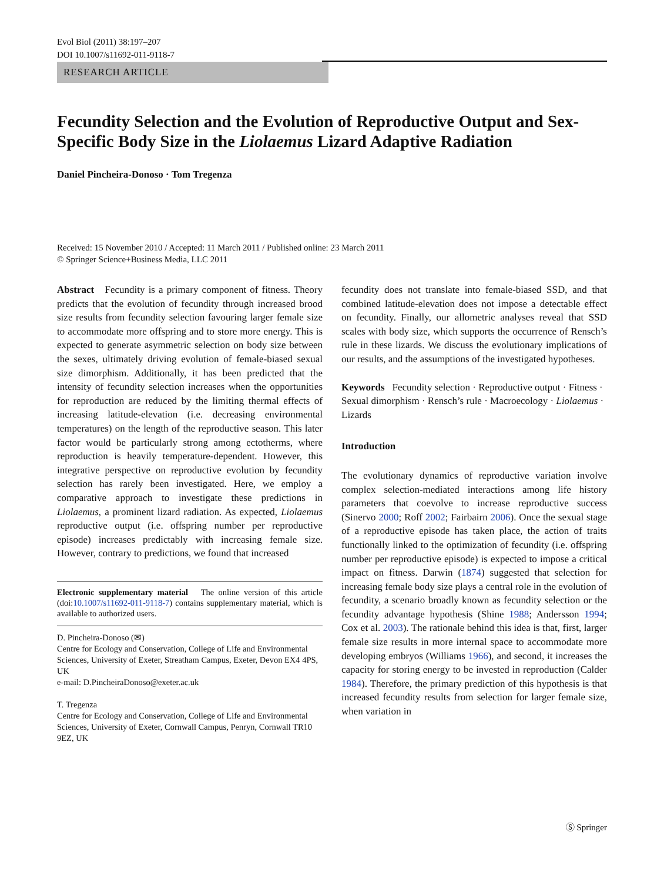Evol Biol (2011) 38:197–207
DOI 10.1007/s11692-011-9118-7
RESEARCH ARTICLE
Fecundity Selection and the Evolution of Reproductive Output and Sex-Specific Body Size in the Liolaemus Lizard Adaptive Radiation
Daniel Pincheira-Donoso · Tom Tregenza
Received: 15 November 2010 / Accepted: 11 March 2011 / Published online: 23 March 2011
© Springer Science+Business Media, LLC 2011
Abstract Fecundity is a primary component of fitness. Theory predicts that the evolution of fecundity through increased brood size results from fecundity selection favouring larger female size to accommodate more offspring and to store more energy. This is expected to generate asymmetric selection on body size between the sexes, ultimately driving evolution of female-biased sexual size dimorphism. Additionally, it has been predicted that the intensity of fecundity selection increases when the opportunities for reproduction are reduced by the limiting thermal effects of increasing latitude-elevation (i.e. decreasing environmental temperatures) on the length of the reproductive season. This later factor would be particularly strong among ectotherms, where reproduction is heavily temperature-dependent. However, this integrative perspective on reproductive evolution by fecundity selection has rarely been investigated. Here, we employ a comparative approach to investigate these predictions in Liolaemus, a prominent lizard radiation. As expected, Liolaemus reproductive output (i.e. offspring number per reproductive episode) increases predictably with increasing female size. However, contrary to predictions, we found that increased
Electronic supplementary material The online version of this article (doi:10.1007/s11692-011-9118-7) contains supplementary material, which is available to authorized users.
D. Pincheira-Donoso (✉)
Centre for Ecology and Conservation, College of Life and Environmental Sciences, University of Exeter, Streatham Campus, Exeter, Devon EX4 4PS, UK
e-mail: D.PincheiraDonoso@exeter.ac.uk
T. Tregenza
Centre for Ecology and Conservation, College of Life and Environmental Sciences, University of Exeter, Cornwall Campus, Penryn, Cornwall TR10 9EZ, UK
fecundity does not translate into female-biased SSD, and that combined latitude-elevation does not impose a detectable effect on fecundity. Finally, our allometric analyses reveal that SSD scales with body size, which supports the occurrence of Rensch’s rule in these lizards. We discuss the evolutionary implications of our results, and the assumptions of the investigated hypotheses.
Keywords Fecundity selection · Reproductive output · Fitness · Sexual dimorphism · Rensch’s rule · Macroecology · Liolaemus · Lizards
Introduction
The evolutionary dynamics of reproductive variation involve complex selection-mediated interactions among life history parameters that coevolve to increase reproductive success (Sinervo 2000; Roff 2002; Fairbairn 2006). Once the sexual stage of a reproductive episode has taken place, the action of traits functionally linked to the optimization of fecundity (i.e. offspring number per reproductive episode) is expected to impose a critical impact on fitness. Darwin (1874) suggested that selection for increasing female body size plays a central role in the evolution of fecundity, a scenario broadly known as fecundity selection or the fecundity advantage hypothesis (Shine 1988; Andersson 1994; Cox et al. 2003). The rationale behind this idea is that, first, larger female size results in more internal space to accommodate more developing embryos (Williams 1966), and second, it increases the capacity for storing energy to be invested in reproduction (Calder 1984). Therefore, the primary prediction of this hypothesis is that increased fecundity results from selection for larger female size, when variation in
Ⓢ Springer